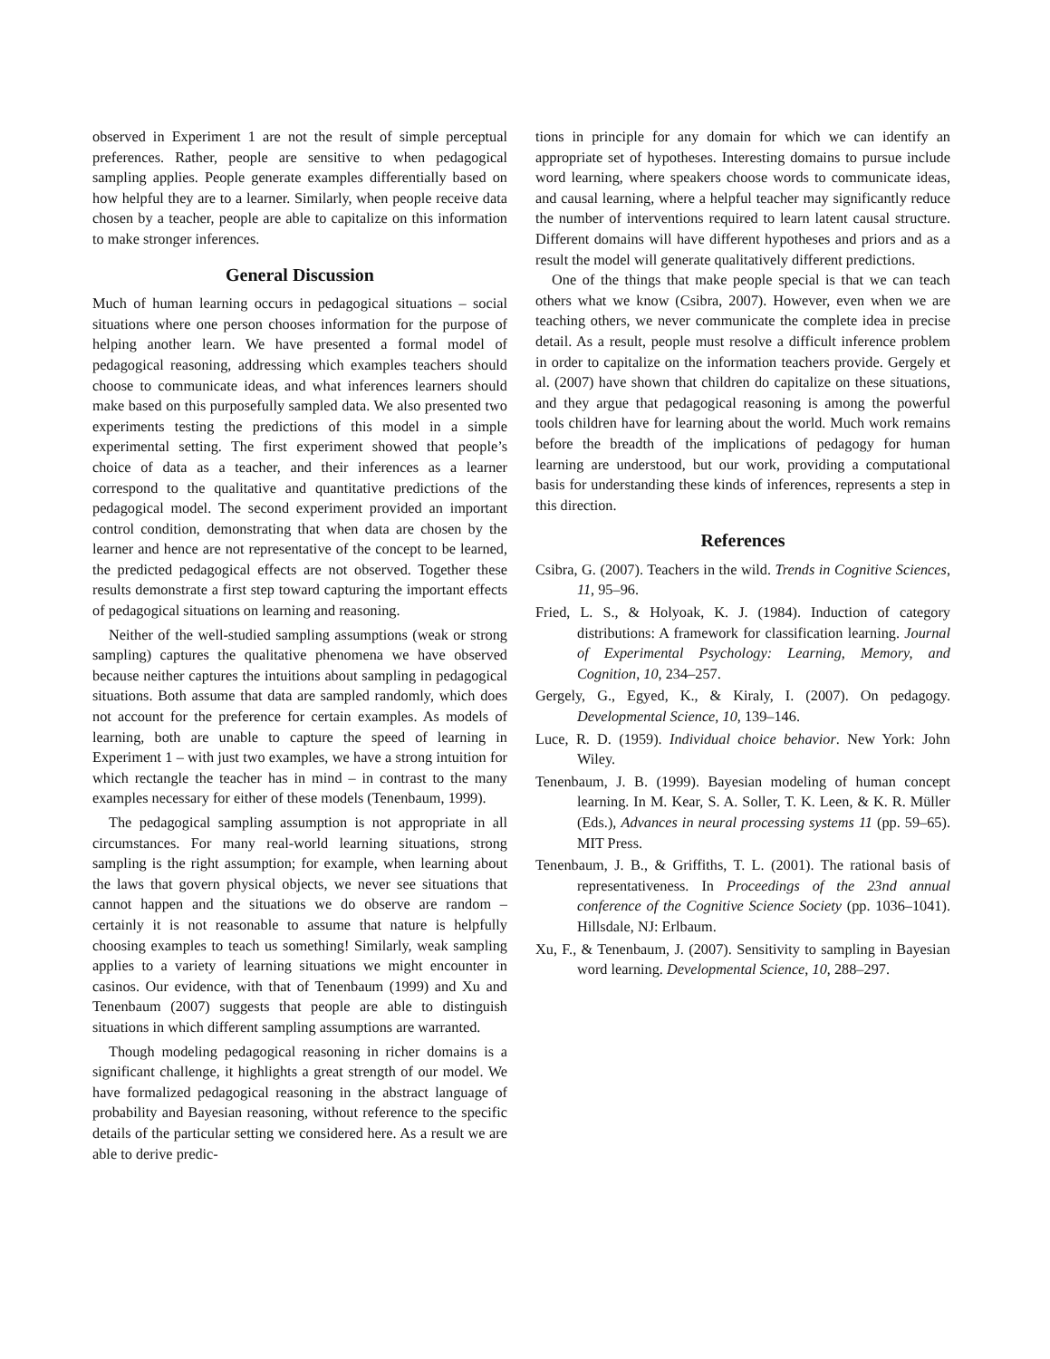observed in Experiment 1 are not the result of simple perceptual preferences. Rather, people are sensitive to when pedagogical sampling applies. People generate examples differentially based on how helpful they are to a learner. Similarly, when people receive data chosen by a teacher, people are able to capitalize on this information to make stronger inferences.
General Discussion
Much of human learning occurs in pedagogical situations – social situations where one person chooses information for the purpose of helping another learn. We have presented a formal model of pedagogical reasoning, addressing which examples teachers should choose to communicate ideas, and what inferences learners should make based on this purposefully sampled data. We also presented two experiments testing the predictions of this model in a simple experimental setting. The first experiment showed that people’s choice of data as a teacher, and their inferences as a learner correspond to the qualitative and quantitative predictions of the pedagogical model. The second experiment provided an important control condition, demonstrating that when data are chosen by the learner and hence are not representative of the concept to be learned, the predicted pedagogical effects are not observed. Together these results demonstrate a first step toward capturing the important effects of pedagogical situations on learning and reasoning.
Neither of the well-studied sampling assumptions (weak or strong sampling) captures the qualitative phenomena we have observed because neither captures the intuitions about sampling in pedagogical situations. Both assume that data are sampled randomly, which does not account for the preference for certain examples. As models of learning, both are unable to capture the speed of learning in Experiment 1 – with just two examples, we have a strong intuition for which rectangle the teacher has in mind – in contrast to the many examples necessary for either of these models (Tenenbaum, 1999).
The pedagogical sampling assumption is not appropriate in all circumstances. For many real-world learning situations, strong sampling is the right assumption; for example, when learning about the laws that govern physical objects, we never see situations that cannot happen and the situations we do observe are random – certainly it is not reasonable to assume that nature is helpfully choosing examples to teach us something! Similarly, weak sampling applies to a variety of learning situations we might encounter in casinos. Our evidence, with that of Tenenbaum (1999) and Xu and Tenenbaum (2007) suggests that people are able to distinguish situations in which different sampling assumptions are warranted.
Though modeling pedagogical reasoning in richer domains is a significant challenge, it highlights a great strength of our model. We have formalized pedagogical reasoning in the abstract language of probability and Bayesian reasoning, without reference to the specific details of the particular setting we considered here. As a result we are able to derive predic-
tions in principle for any domain for which we can identify an appropriate set of hypotheses. Interesting domains to pursue include word learning, where speakers choose words to communicate ideas, and causal learning, where a helpful teacher may significantly reduce the number of interventions required to learn latent causal structure. Different domains will have different hypotheses and priors and as a result the model will generate qualitatively different predictions.
One of the things that make people special is that we can teach others what we know (Csibra, 2007). However, even when we are teaching others, we never communicate the complete idea in precise detail. As a result, people must resolve a difficult inference problem in order to capitalize on the information teachers provide. Gergely et al. (2007) have shown that children do capitalize on these situations, and they argue that pedagogical reasoning is among the powerful tools children have for learning about the world. Much work remains before the breadth of the implications of pedagogy for human learning are understood, but our work, providing a computational basis for understanding these kinds of inferences, represents a step in this direction.
References
Csibra, G. (2007). Teachers in the wild. Trends in Cognitive Sciences, 11, 95–96.
Fried, L. S., & Holyoak, K. J. (1984). Induction of category distributions: A framework for classification learning. Journal of Experimental Psychology: Learning, Memory, and Cognition, 10, 234–257.
Gergely, G., Egyed, K., & Kiraly, I. (2007). On pedagogy. Developmental Science, 10, 139–146.
Luce, R. D. (1959). Individual choice behavior. New York: John Wiley.
Tenenbaum, J. B. (1999). Bayesian modeling of human concept learning. In M. Kear, S. A. Soller, T. K. Leen, & K. R. Müller (Eds.), Advances in neural processing systems 11 (pp. 59–65). MIT Press.
Tenenbaum, J. B., & Griffiths, T. L. (2001). The rational basis of representativeness. In Proceedings of the 23nd annual conference of the Cognitive Science Society (pp. 1036–1041). Hillsdale, NJ: Erlbaum.
Xu, F., & Tenenbaum, J. (2007). Sensitivity to sampling in Bayesian word learning. Developmental Science, 10, 288–297.